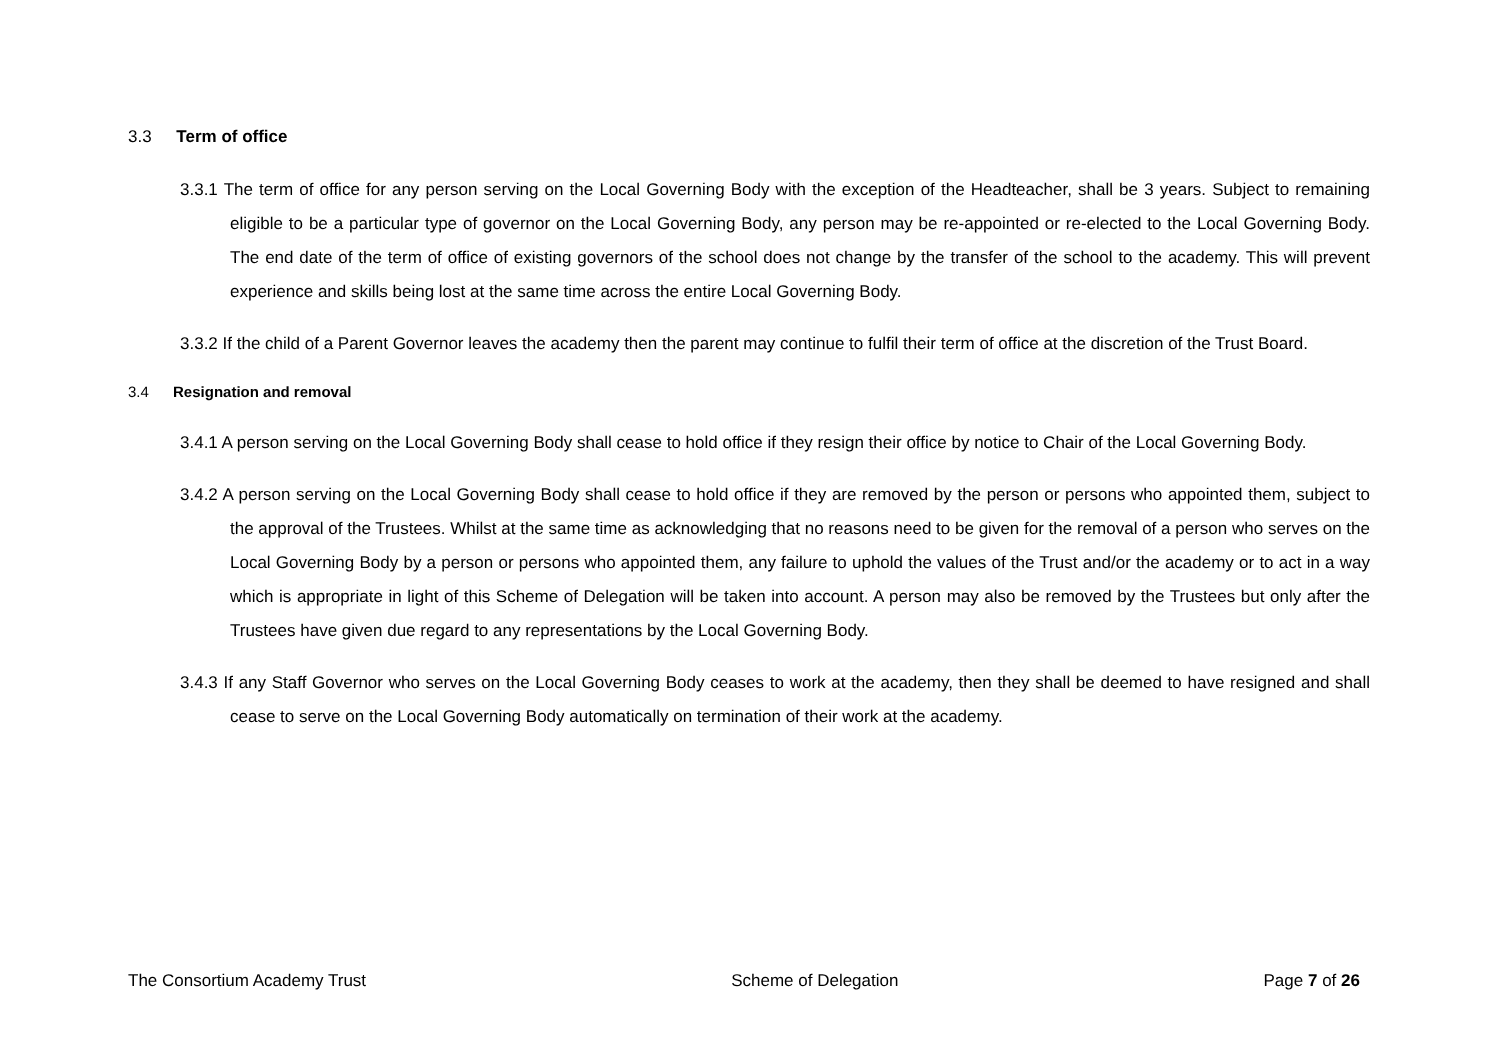3.3 Term of office
3.3.1 The term of office for any person serving on the Local Governing Body with the exception of the Headteacher, shall be 3 years. Subject to remaining eligible to be a particular type of governor on the Local Governing Body, any person may be re-appointed or re-elected to the Local Governing Body. The end date of the term of office of existing governors of the school does not change by the transfer of the school to the academy. This will prevent experience and skills being lost at the same time across the entire Local Governing Body.
3.3.2 If the child of a Parent Governor leaves the academy then the parent may continue to fulfil their term of office at the discretion of the Trust Board.
3.4 Resignation and removal
3.4.1 A person serving on the Local Governing Body shall cease to hold office if they resign their office by notice to Chair of the Local Governing Body.
3.4.2 A person serving on the Local Governing Body shall cease to hold office if they are removed by the person or persons who appointed them, subject to the approval of the Trustees. Whilst at the same time as acknowledging that no reasons need to be given for the removal of a person who serves on the Local Governing Body by a person or persons who appointed them, any failure to uphold the values of the Trust and/or the academy or to act in a way which is appropriate in light of this Scheme of Delegation will be taken into account. A person may also be removed by the Trustees but only after the Trustees have given due regard to any representations by the Local Governing Body.
3.4.3 If any Staff Governor who serves on the Local Governing Body ceases to work at the academy, then they shall be deemed to have resigned and shall cease to serve on the Local Governing Body automatically on termination of their work at the academy.
The Consortium Academy Trust Scheme of Delegation Page 7 of 26